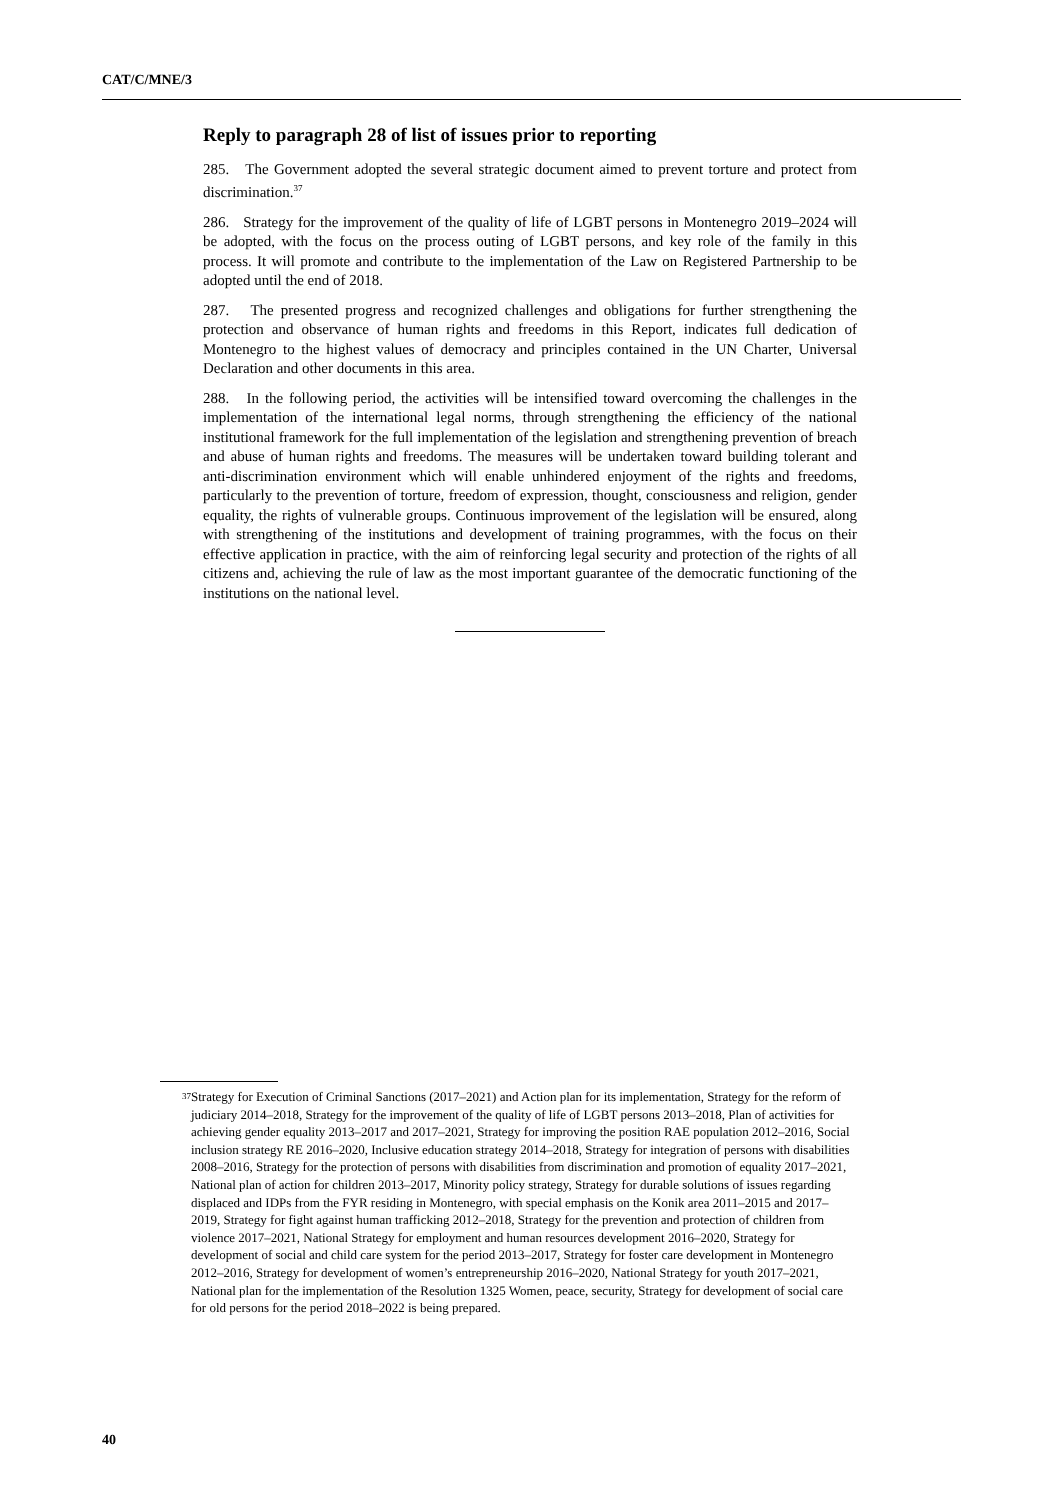CAT/C/MNE/3
Reply to paragraph 28 of list of issues prior to reporting
285. The Government adopted the several strategic document aimed to prevent torture and protect from discrimination.<sup>37</sup>
286. Strategy for the improvement of the quality of life of LGBT persons in Montenegro 2019–2024 will be adopted, with the focus on the process outing of LGBT persons, and key role of the family in this process. It will promote and contribute to the implementation of the Law on Registered Partnership to be adopted until the end of 2018.
287. The presented progress and recognized challenges and obligations for further strengthening the protection and observance of human rights and freedoms in this Report, indicates full dedication of Montenegro to the highest values of democracy and principles contained in the UN Charter, Universal Declaration and other documents in this area.
288. In the following period, the activities will be intensified toward overcoming the challenges in the implementation of the international legal norms, through strengthening the efficiency of the national institutional framework for the full implementation of the legislation and strengthening prevention of breach and abuse of human rights and freedoms. The measures will be undertaken toward building tolerant and anti-discrimination environment which will enable unhindered enjoyment of the rights and freedoms, particularly to the prevention of torture, freedom of expression, thought, consciousness and religion, gender equality, the rights of vulnerable groups. Continuous improvement of the legislation will be ensured, along with strengthening of the institutions and development of training programmes, with the focus on their effective application in practice, with the aim of reinforcing legal security and protection of the rights of all citizens and, achieving the rule of law as the most important guarantee of the democratic functioning of the institutions on the national level.
<sup>37</sup>
Strategy for Execution of Criminal Sanctions (2017–2021) and Action plan for its implementation, Strategy for the reform of judiciary 2014–2018, Strategy for the improvement of the quality of life of LGBT persons 2013–2018, Plan of activities for achieving gender equality 2013–2017 and 2017–2021, Strategy for improving the position RAE population 2012–2016, Social inclusion strategy RE 2016–2020, Inclusive education strategy 2014–2018, Strategy for integration of persons with disabilities 2008–2016, Strategy for the protection of persons with disabilities from discrimination and promotion of equality 2017–2021, National plan of action for children 2013–2017, Minority policy strategy, Strategy for durable solutions of issues regarding displaced and IDPs from the FYR residing in Montenegro, with special emphasis on the Konik area 2011–2015 and 2017–2019, Strategy for fight against human trafficking 2012–2018, Strategy for the prevention and protection of children from violence 2017–2021, National Strategy for employment and human resources development 2016–2020, Strategy for development of social and child care system for the period 2013–2017, Strategy for foster care development in Montenegro 2012–2016, Strategy for development of women’s entrepreneurship 2016–2020, National Strategy for youth 2017–2021, National plan for the implementation of the Resolution 1325 Women, peace, security, Strategy for development of social care for old persons for the period 2018–2022 is being prepared.
40